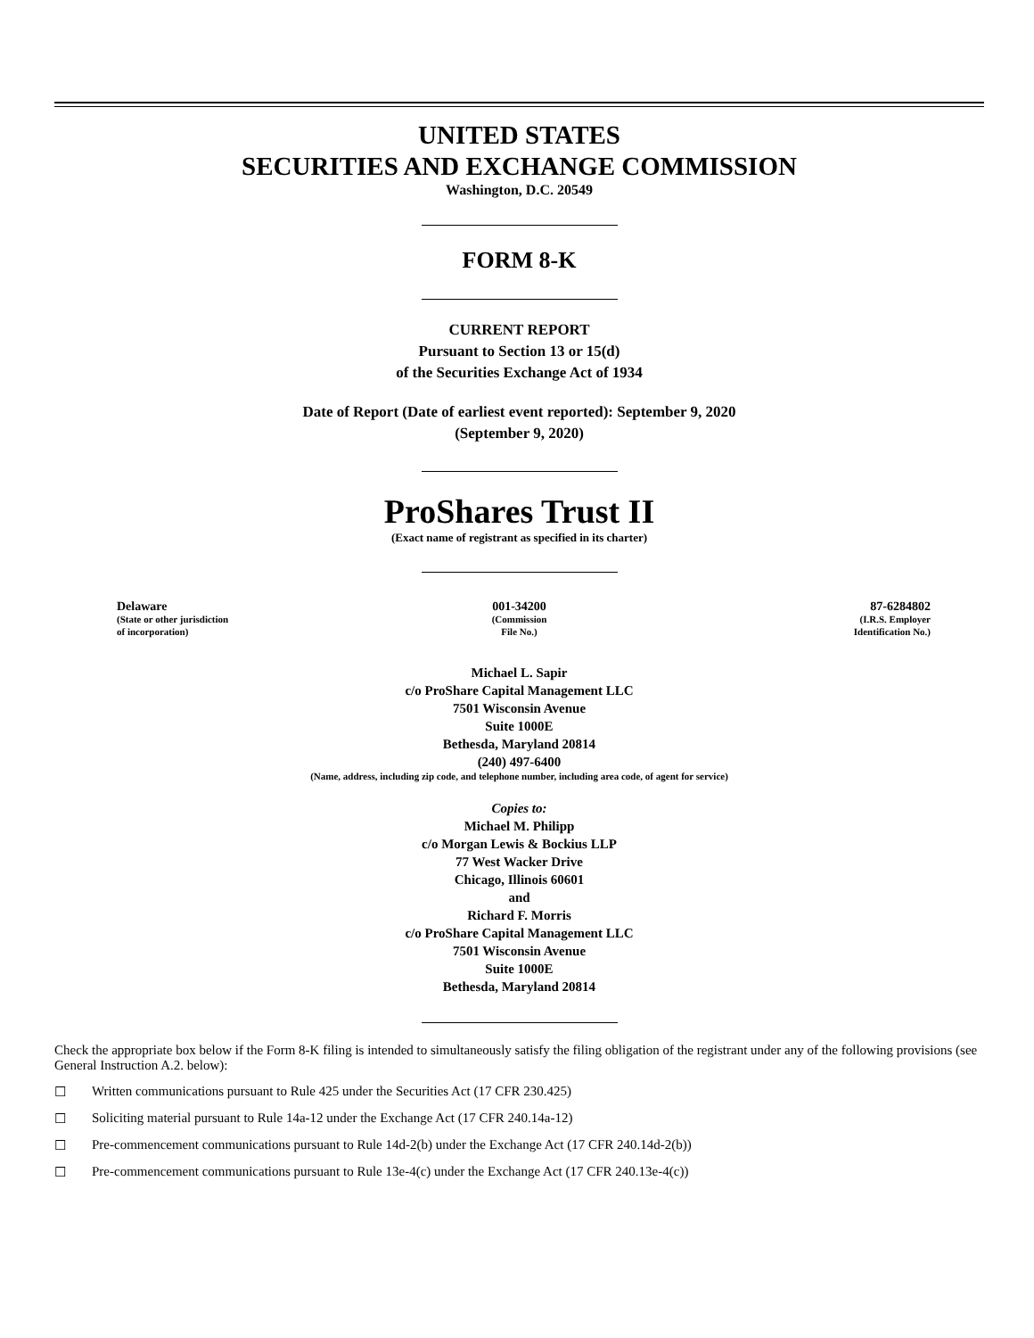UNITED STATES
SECURITIES AND EXCHANGE COMMISSION
Washington, D.C. 20549
FORM 8-K
CURRENT REPORT
Pursuant to Section 13 or 15(d)
of the Securities Exchange Act of 1934
Date of Report (Date of earliest event reported): September 9, 2020
(September 9, 2020)
ProShares Trust II
(Exact name of registrant as specified in its charter)
| Delaware (State or other jurisdiction of incorporation) | 001-34200 (Commission File No.) | 87-6284802 (I.R.S. Employer Identification No.) |
Michael L. Sapir
c/o ProShare Capital Management LLC
7501 Wisconsin Avenue
Suite 1000E
Bethesda, Maryland 20814
(240) 497-6400
(Name, address, including zip code, and telephone number, including area code, of agent for service)
Copies to:
Michael M. Philipp
c/o Morgan Lewis & Bockius LLP
77 West Wacker Drive
Chicago, Illinois 60601
and
Richard F. Morris
c/o ProShare Capital Management LLC
7501 Wisconsin Avenue
Suite 1000E
Bethesda, Maryland 20814
Check the appropriate box below if the Form 8-K filing is intended to simultaneously satisfy the filing obligation of the registrant under any of the following provisions (see General Instruction A.2. below):
☐ Written communications pursuant to Rule 425 under the Securities Act (17 CFR 230.425)
☐ Soliciting material pursuant to Rule 14a-12 under the Exchange Act (17 CFR 240.14a-12)
☐ Pre-commencement communications pursuant to Rule 14d-2(b) under the Exchange Act (17 CFR 240.14d-2(b))
☐ Pre-commencement communications pursuant to Rule 13e-4(c) under the Exchange Act (17 CFR 240.13e-4(c))